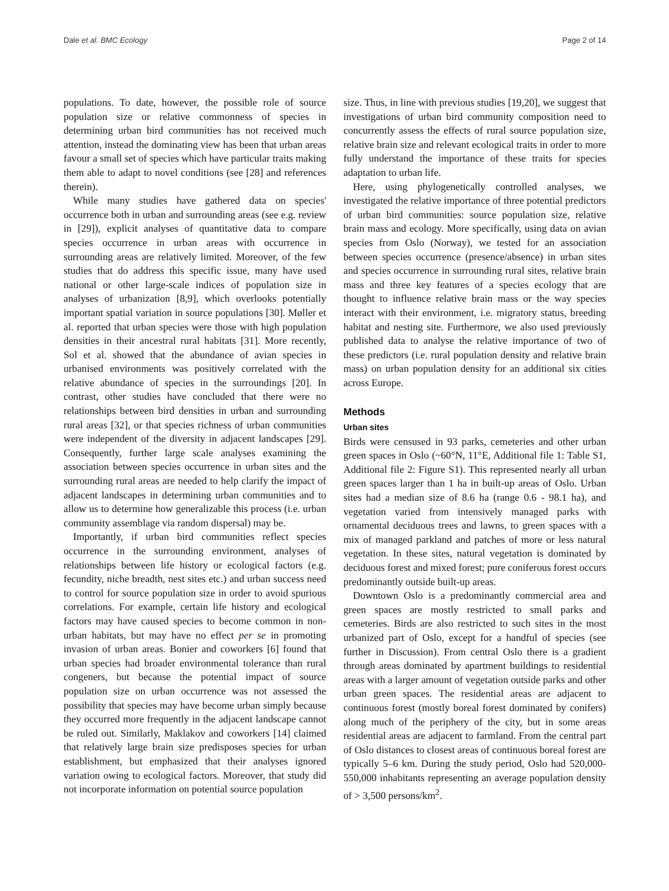Dale et al. BMC Ecology Page 2 of 14
populations. To date, however, the possible role of source population size or relative commonness of species in determining urban bird communities has not received much attention, instead the dominating view has been that urban areas favour a small set of species which have particular traits making them able to adapt to novel conditions (see [28] and references therein).
While many studies have gathered data on species' occurrence both in urban and surrounding areas (see e.g. review in [29]), explicit analyses of quantitative data to compare species occurrence in urban areas with occurrence in surrounding areas are relatively limited. Moreover, of the few studies that do address this specific issue, many have used national or other large-scale indices of population size in analyses of urbanization [8,9], which overlooks potentially important spatial variation in source populations [30]. Møller et al. reported that urban species were those with high population densities in their ancestral rural habitats [31]. More recently, Sol et al. showed that the abundance of avian species in urbanised environments was positively correlated with the relative abundance of species in the surroundings [20]. In contrast, other studies have concluded that there were no relationships between bird densities in urban and surrounding rural areas [32], or that species richness of urban communities were independent of the diversity in adjacent landscapes [29]. Consequently, further large scale analyses examining the association between species occurrence in urban sites and the surrounding rural areas are needed to help clarify the impact of adjacent landscapes in determining urban communities and to allow us to determine how generalizable this process (i.e. urban community assemblage via random dispersal) may be.
Importantly, if urban bird communities reflect species occurrence in the surrounding environment, analyses of relationships between life history or ecological factors (e.g. fecundity, niche breadth, nest sites etc.) and urban success need to control for source population size in order to avoid spurious correlations. For example, certain life history and ecological factors may have caused species to become common in non-urban habitats, but may have no effect per se in promoting invasion of urban areas. Bonier and coworkers [6] found that urban species had broader environmental tolerance than rural congeners, but because the potential impact of source population size on urban occurrence was not assessed the possibility that species may have become urban simply because they occurred more frequently in the adjacent landscape cannot be ruled out. Similarly, Maklakov and coworkers [14] claimed that relatively large brain size predisposes species for urban establishment, but emphasized that their analyses ignored variation owing to ecological factors. Moreover, that study did not incorporate information on potential source population
size. Thus, in line with previous studies [19,20], we suggest that investigations of urban bird community composition need to concurrently assess the effects of rural source population size, relative brain size and relevant ecological traits in order to more fully understand the importance of these traits for species adaptation to urban life.
Here, using phylogenetically controlled analyses, we investigated the relative importance of three potential predictors of urban bird communities: source population size, relative brain mass and ecology. More specifically, using data on avian species from Oslo (Norway), we tested for an association between species occurrence (presence/absence) in urban sites and species occurrence in surrounding rural sites, relative brain mass and three key features of a species ecology that are thought to influence relative brain mass or the way species interact with their environment, i.e. migratory status, breeding habitat and nesting site. Furthermore, we also used previously published data to analyse the relative importance of two of these predictors (i.e. rural population density and relative brain mass) on urban population density for an additional six cities across Europe.
Methods
Urban sites
Birds were censused in 93 parks, cemeteries and other urban green spaces in Oslo (~60°N, 11°E, Additional file 1: Table S1, Additional file 2: Figure S1). This represented nearly all urban green spaces larger than 1 ha in built-up areas of Oslo. Urban sites had a median size of 8.6 ha (range 0.6 - 98.1 ha), and vegetation varied from intensively managed parks with ornamental deciduous trees and lawns, to green spaces with a mix of managed parkland and patches of more or less natural vegetation. In these sites, natural vegetation is dominated by deciduous forest and mixed forest; pure coniferous forest occurs predominantly outside built-up areas.
Downtown Oslo is a predominantly commercial area and green spaces are mostly restricted to small parks and cemeteries. Birds are also restricted to such sites in the most urbanized part of Oslo, except for a handful of species (see further in Discussion). From central Oslo there is a gradient through areas dominated by apartment buildings to residential areas with a larger amount of vegetation outside parks and other urban green spaces. The residential areas are adjacent to continuous forest (mostly boreal forest dominated by conifers) along much of the periphery of the city, but in some areas residential areas are adjacent to farmland. From the central part of Oslo distances to closest areas of continuous boreal forest are typically 5–6 km. During the study period, Oslo had 520,000-550,000 inhabitants representing an average population density of > 3,500 persons/km<sup>2</sup>.